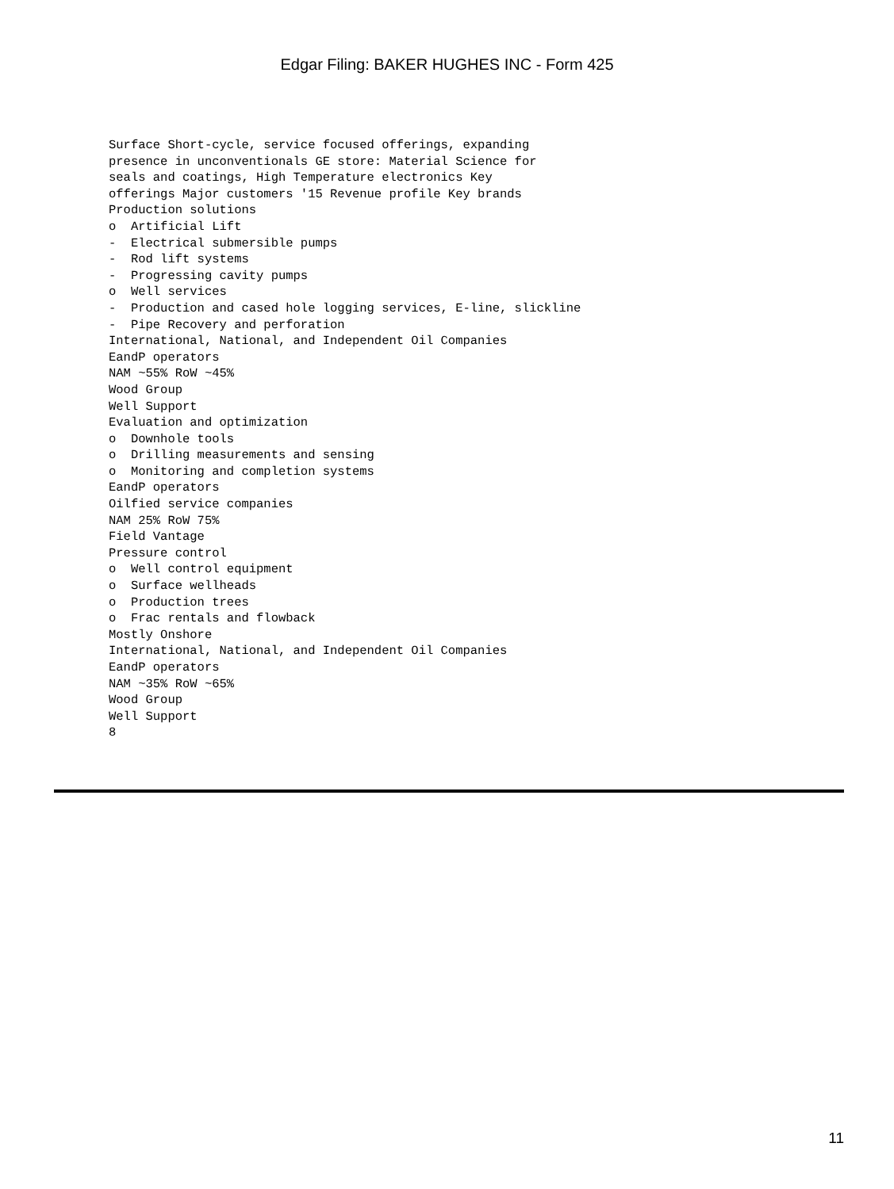Edgar Filing: BAKER HUGHES INC - Form 425
Surface Short-cycle, service focused offerings, expanding
presence in unconventionals GE store: Material Science for
seals and coatings, High Temperature electronics Key
offerings Major customers '15 Revenue profile Key brands
Production solutions
o  Artificial Lift
-  Electrical submersible pumps
-  Rod lift systems
-  Progressing cavity pumps
o  Well services
-  Production and cased hole logging services, E-line, slickline
-  Pipe Recovery and perforation
International, National, and Independent Oil Companies
EandP operators
NAM ~55% RoW ~45%
Wood Group
Well Support
Evaluation and optimization
o  Downhole tools
o  Drilling measurements and sensing
o  Monitoring and completion systems
EandP operators
Oilfied service companies
NAM 25% RoW 75%
Field Vantage
Pressure control
o  Well control equipment
o  Surface wellheads
o  Production trees
o  Frac rentals and flowback
Mostly Onshore
International, National, and Independent Oil Companies
EandP operators
NAM ~35% RoW ~65%
Wood Group
Well Support
8
11